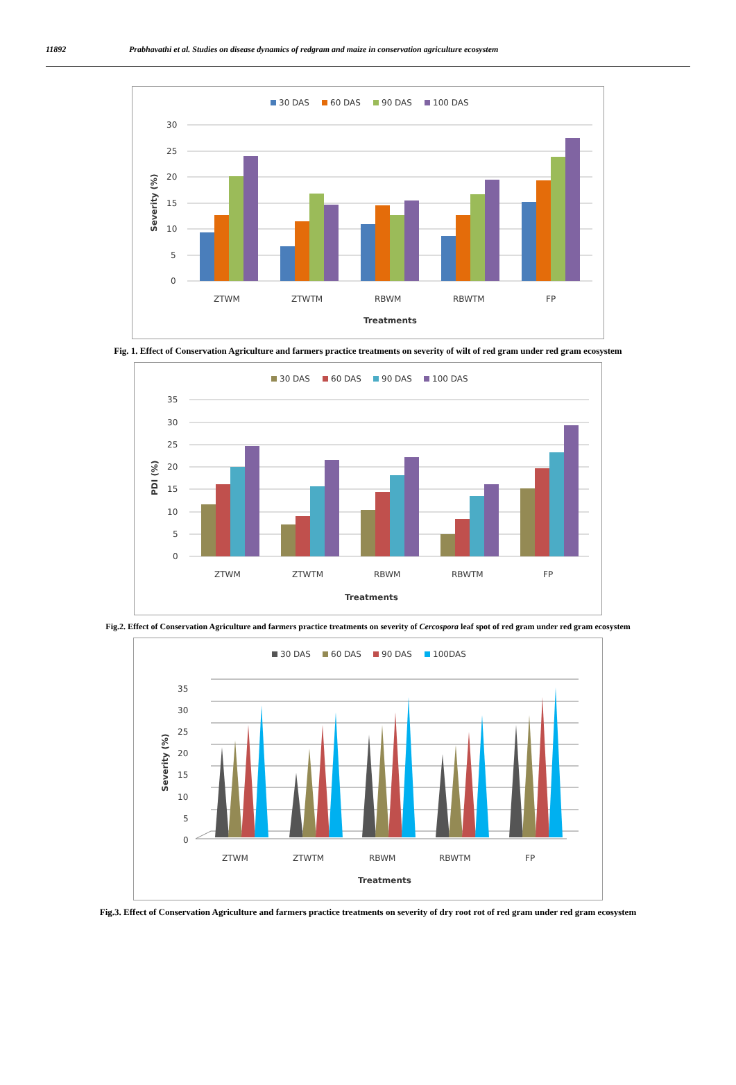11892 Prabhavathi et al. Studies on disease dynamics of redgram and maize in conservation agriculture ecosystem
30 DAS
60 DAS
90 DAS
100 DAS
30
25
20
15
10
5
0
ZTWM
ZTWTM
RBWM
RBWTM
FP
Treatments
Severity (%)
Fig. 1. Effect of Conservation Agriculture and farmers practice treatments on severity of wilt of red gram under red gram ecosystem
30 DAS
60 DAS
90 DAS
100 DAS
35
30
25
20
15
10
5
0
ZTWM
ZTWTM
RBWM
RBWTM
FP
Treatments
PDI (%)
Fig.2. Effect of Conservation Agriculture and farmers practice treatments on severity of Cercospora leaf spot of red gram under red gram ecosystem
30 DAS
60 DAS
90 DAS
100DAS
35
30
25
20
15
10
5
0
ZTWM
ZTWTM
RBWM
RBWTM
FP
Treatments
Severity (%)
Fig.3. Effect of Conservation Agriculture and farmers practice treatments on severity of dry root rot of red gram under red gram ecosystem